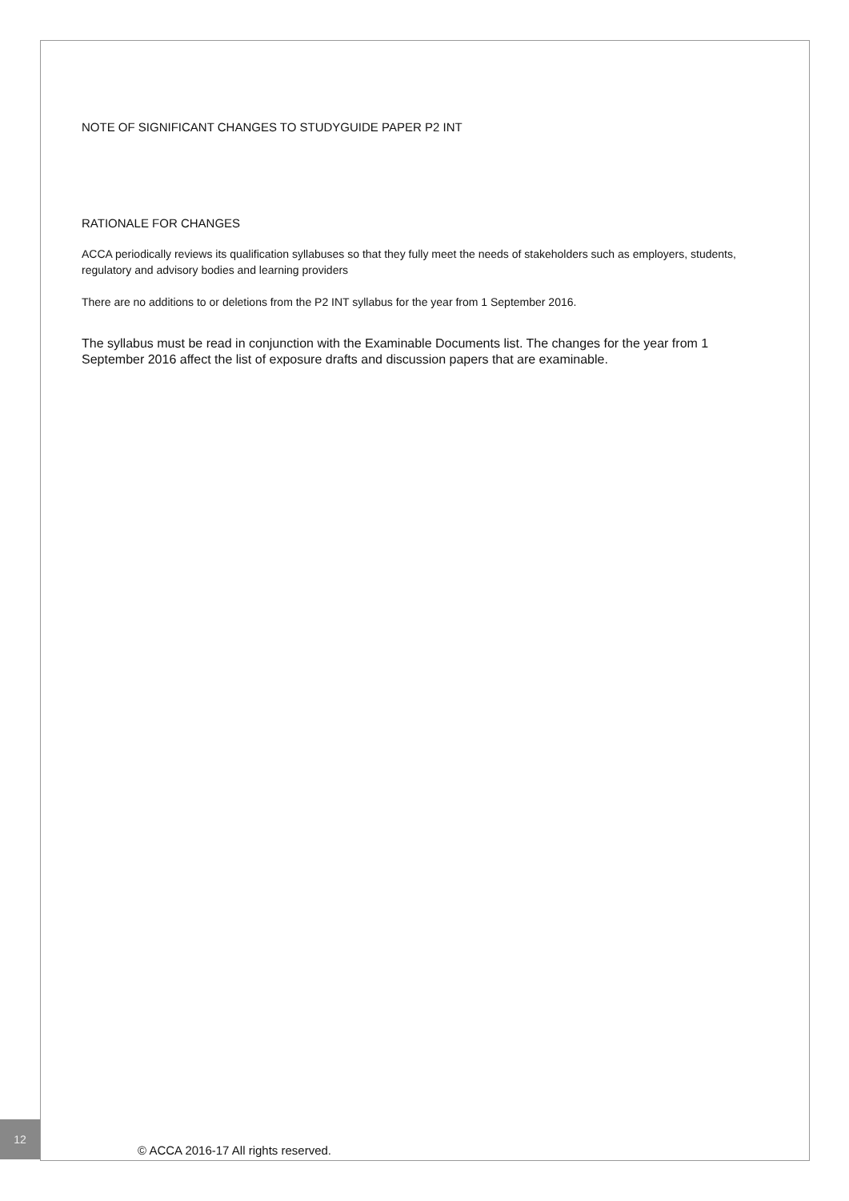NOTE OF SIGNIFICANT CHANGES TO STUDYGUIDE PAPER P2 INT
RATIONALE FOR CHANGES
ACCA periodically reviews its qualification syllabuses so that they fully meet the needs of stakeholders such as employers, students, regulatory and advisory bodies and learning providers
There are no additions to or deletions from the P2 INT syllabus for the year from 1 September 2016.
The syllabus must be read in conjunction with the Examinable Documents list. The changes for the year from 1 September 2016 affect the list of exposure drafts and discussion papers that are examinable.
12
© ACCA 2016-17 All rights reserved.